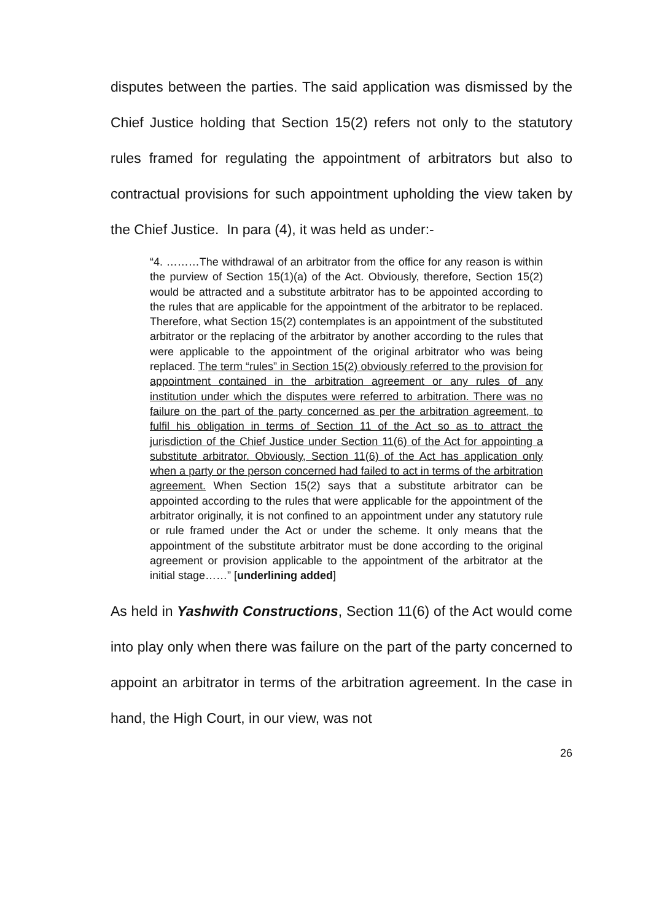disputes between the parties. The said application was dismissed by the Chief Justice holding that Section 15(2) refers not only to the statutory rules framed for regulating the appointment of arbitrators but also to contractual provisions for such appointment upholding the view taken by the Chief Justice. In para (4), it was held as under:-
“4. ………The withdrawal of an arbitrator from the office for any reason is within the purview of Section 15(1)(a) of the Act. Obviously, therefore, Section 15(2) would be attracted and a substitute arbitrator has to be appointed according to the rules that are applicable for the appointment of the arbitrator to be replaced. Therefore, what Section 15(2) contemplates is an appointment of the substituted arbitrator or the replacing of the arbitrator by another according to the rules that were applicable to the appointment of the original arbitrator who was being replaced. The term “rules” in Section 15(2) obviously referred to the provision for appointment contained in the arbitration agreement or any rules of any institution under which the disputes were referred to arbitration. There was no failure on the part of the party concerned as per the arbitration agreement, to fulfil his obligation in terms of Section 11 of the Act so as to attract the jurisdiction of the Chief Justice under Section 11(6) of the Act for appointing a substitute arbitrator. Obviously, Section 11(6) of the Act has application only when a party or the person concerned had failed to act in terms of the arbitration agreement. When Section 15(2) says that a substitute arbitrator can be appointed according to the rules that were applicable for the appointment of the arbitrator originally, it is not confined to an appointment under any statutory rule or rule framed under the Act or under the scheme. It only means that the appointment of the substitute arbitrator must be done according to the original agreement or provision applicable to the appointment of the arbitrator at the initial stage……” [underlining added]
As held in Yashwith Constructions, Section 11(6) of the Act would come into play only when there was failure on the part of the party concerned to appoint an arbitrator in terms of the arbitration agreement. In the case in hand, the High Court, in our view, was not
26